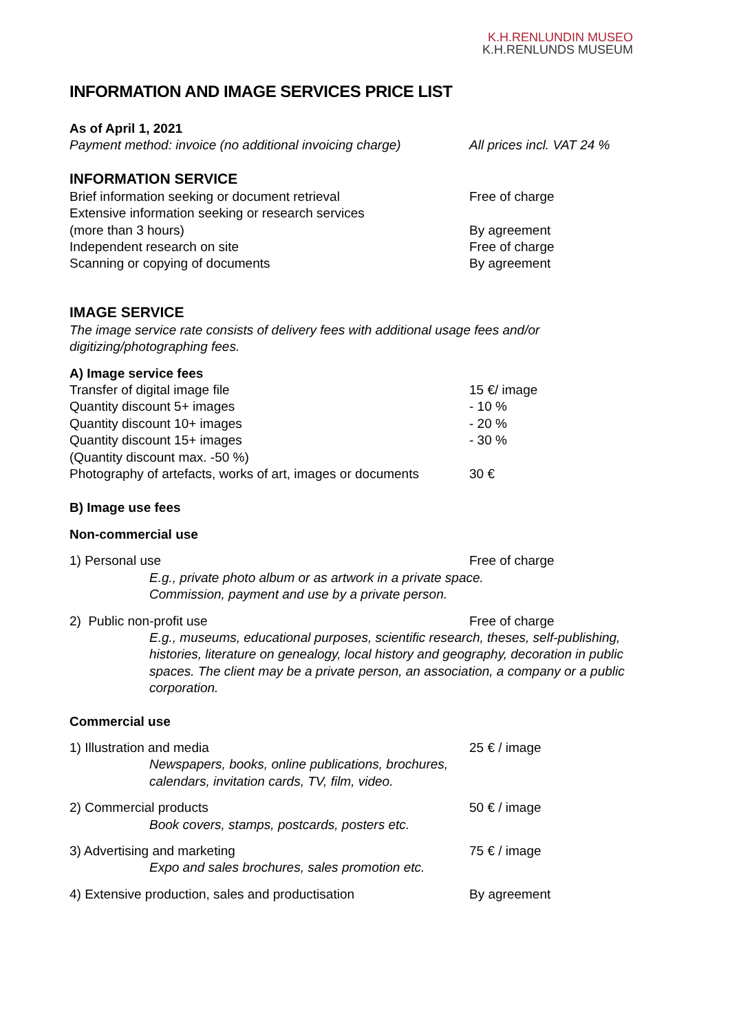K.H.RENLUNDIN MUSEO
K.H.RENLUNDS MUSEUM
INFORMATION AND IMAGE SERVICES PRICE LIST
As of April 1, 2021
Payment method: invoice (no additional invoicing charge)
All prices incl. VAT 24 %
INFORMATION SERVICE
Brief information seeking or document retrieval Free of charge
Extensive information seeking or research services
(more than 3 hours) By agreement
Independent research on site Free of charge
Scanning or copying of documents By agreement
IMAGE SERVICE
The image service rate consists of delivery fees with additional usage fees and/or
digitizing/photographing fees.
A) Image service fees
Transfer of digital image file 15 €/ image
Quantity discount 5+ images - 10 %
Quantity discount 10+ images - 20 %
Quantity discount 15+ images - 30 %
(Quantity discount max. -50 %)
Photography of artefacts, works of art, images or documents
30 €
B) Image use fees
Non-commercial use
1) Personal use Free of charge
E.g., private photo album or as artwork in a private space.
Commission, payment and use by a private person.
2) Public non-profit use Free of charge
E.g., museums, educational purposes, scientific research, theses, self-publishing, histories, literature on genealogy, local history and geography, decoration in public spaces. The client may be a private person, an association, a company or a public corporation.
Commercial use
1) Illustration and media 25 € / image
Newspapers, books, online publications, brochures,
calendars, invitation cards, TV, film, video.
2) Commercial products 50 € / image
Book covers, stamps, postcards, posters etc.
3) Advertising and marketing 75 € / image
Expo and sales brochures, sales promotion etc.
4) Extensive production, sales and productisation By agreement